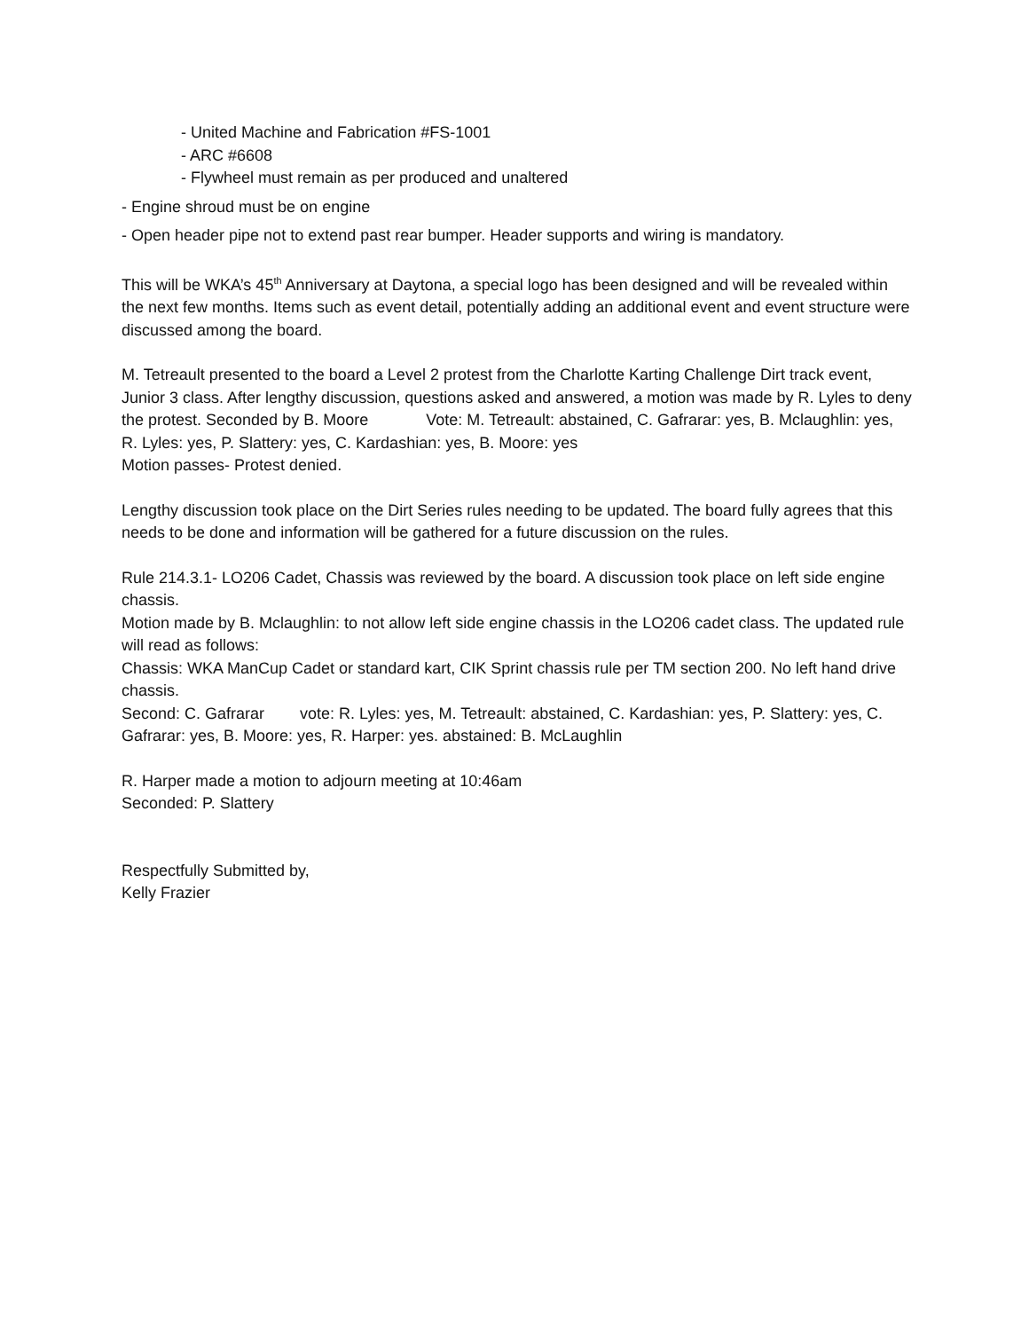- United Machine and Fabrication #FS-1001
- ARC #6608
- Flywheel must remain as per produced and unaltered
- Engine shroud must be on engine
- Open header pipe not to extend past rear bumper. Header supports and wiring is mandatory.
This will be WKA’s 45<sup>th</sup> Anniversary at Daytona, a special logo has been designed and will be revealed within the next few months. Items such as event detail, potentially adding an additional event and event structure were discussed among the board.
M. Tetreault presented to the board a Level 2 protest from the Charlotte Karting Challenge Dirt track event, Junior 3 class. After lengthy discussion, questions asked and answered, a motion was made by R. Lyles to deny the protest. Seconded by B. Moore Vote: M. Tetreault: abstained, C. Gafrarar: yes, B. Mclaughlin: yes, R. Lyles: yes, P. Slattery: yes, C. Kardashian: yes, B. Moore: yes
Motion passes- Protest denied.
Lengthy discussion took place on the Dirt Series rules needing to be updated. The board fully agrees that this needs to be done and information will be gathered for a future discussion on the rules.
Rule 214.3.1- LO206 Cadet, Chassis was reviewed by the board. A discussion took place on left side engine chassis.
Motion made by B. Mclaughlin: to not allow left side engine chassis in the LO206 cadet class. The updated rule will read as follows:
Chassis: WKA ManCup Cadet or standard kart, CIK Sprint chassis rule per TM section 200. No left hand drive chassis.
Second: C. Gafrarar vote: R. Lyles: yes, M. Tetreault: abstained, C. Kardashian: yes, P. Slattery: yes, C. Gafrarar: yes, B. Moore: yes, R. Harper: yes. abstained: B. McLaughlin
R. Harper made a motion to adjourn meeting at 10:46am
Seconded: P. Slattery
Respectfully Submitted by,
Kelly Frazier